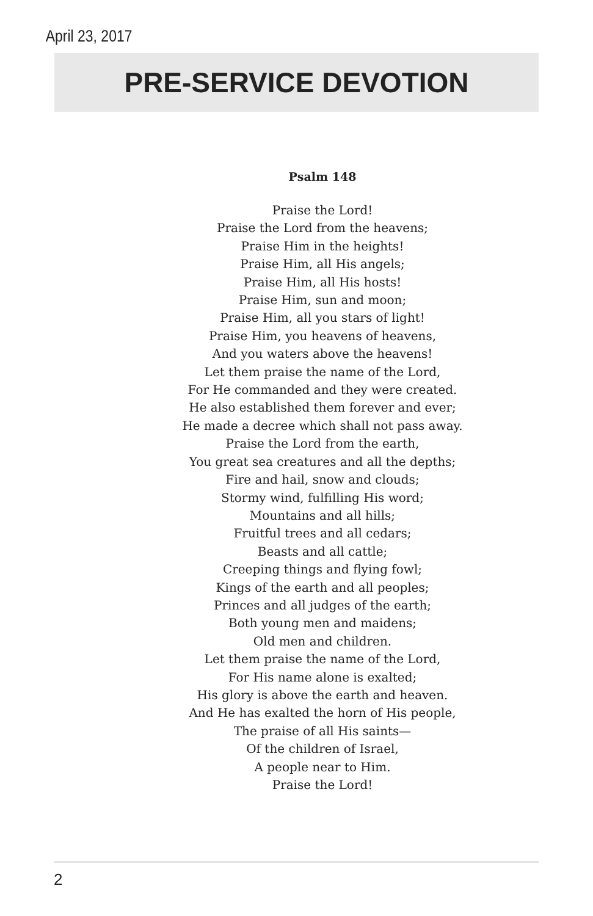April 23, 2017
PRE-SERVICE DEVOTION
Psalm 148
Praise the Lord!
Praise the Lord from the heavens;
Praise Him in the heights!
Praise Him, all His angels;
Praise Him, all His hosts!
Praise Him, sun and moon;
Praise Him, all you stars of light!
Praise Him, you heavens of heavens,
And you waters above the heavens!
Let them praise the name of the Lord,
For He commanded and they were created.
He also established them forever and ever;
He made a decree which shall not pass away.
Praise the Lord from the earth,
You great sea creatures and all the depths;
Fire and hail, snow and clouds;
Stormy wind, fulfilling His word;
Mountains and all hills;
Fruitful trees and all cedars;
Beasts and all cattle;
Creeping things and flying fowl;
Kings of the earth and all peoples;
Princes and all judges of the earth;
Both young men and maidens;
Old men and children.
Let them praise the name of the Lord,
For His name alone is exalted;
His glory is above the earth and heaven.
And He has exalted the horn of His people,
The praise of all His saints—
Of the children of Israel,
A people near to Him.
Praise the Lord!
2